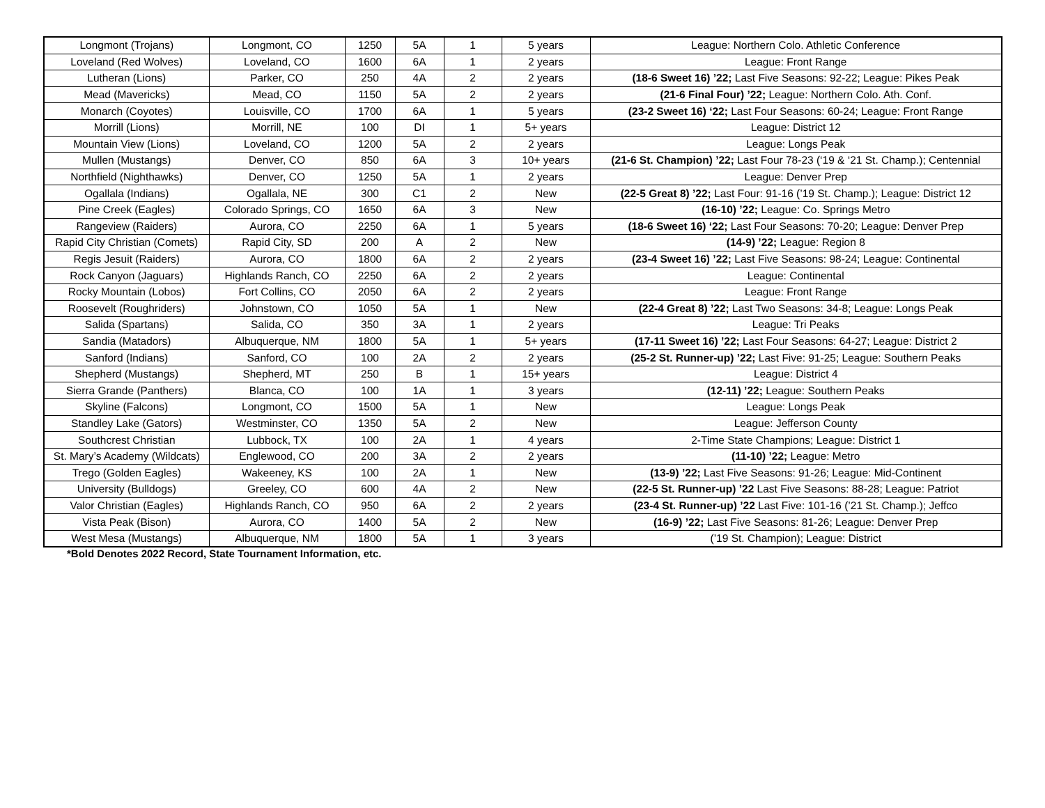| Longmont (Trojans) | Longmont, CO | 1250 | 5A | 1 | 5 years | League: Northern Colo. Athletic Conference |
| Loveland (Red Wolves) | Loveland, CO | 1600 | 6A | 1 | 2 years | League: Front Range |
| Lutheran (Lions) | Parker, CO | 250 | 4A | 2 | 2 years | (18-6 Sweet 16) ’22; Last Five Seasons: 92-22; League: Pikes Peak |
| Mead (Mavericks) | Mead, CO | 1150 | 5A | 2 | 2 years | (21-6 Final Four) ’22; League: Northern Colo. Ath. Conf. |
| Monarch (Coyotes) | Louisville, CO | 1700 | 6A | 1 | 5 years | (23-2 Sweet 16) ‘22; Last Four Seasons: 60-24; League: Front Range |
| Morrill (Lions) | Morrill, NE | 100 | DI | 1 | 5+ years | League: District 12 |
| Mountain View (Lions) | Loveland, CO | 1200 | 5A | 2 | 2 years | League: Longs Peak |
| Mullen (Mustangs) | Denver, CO | 850 | 6A | 3 | 10+ years | (21-6 St. Champion) ’22; Last Four 78-23 (‘19 & ‘21 St. Champ.); Centennial |
| Northfield (Nighthawks) | Denver, CO | 1250 | 5A | 1 | 2 years | League: Denver Prep |
| Ogallala (Indians) | Ogallala, NE | 300 | C1 | 2 | New | (22-5 Great 8) ’22; Last Four: 91-16 (’19 St. Champ.); League: District 12 |
| Pine Creek (Eagles) | Colorado Springs, CO | 1650 | 6A | 3 | New | (16-10) ’22; League: Co. Springs Metro |
| Rangeview (Raiders) | Aurora, CO | 2250 | 6A | 1 | 5 years | (18-6 Sweet 16) ‘22; Last Four Seasons: 70-20; League: Denver Prep |
| Rapid City Christian (Comets) | Rapid City, SD | 200 | A | 2 | New | (14-9) ’22; League: Region 8 |
| Regis Jesuit (Raiders) | Aurora, CO | 1800 | 6A | 2 | 2 years | (23-4 Sweet 16) ’22; Last Five Seasons: 98-24; League: Continental |
| Rock Canyon (Jaguars) | Highlands Ranch, CO | 2250 | 6A | 2 | 2 years | League: Continental |
| Rocky Mountain (Lobos) | Fort Collins, CO | 2050 | 6A | 2 | 2 years | League: Front Range |
| Roosevelt (Roughriders) | Johnstown, CO | 1050 | 5A | 1 | New | (22-4 Great 8) ’22; Last Two Seasons: 34-8; League: Longs Peak |
| Salida (Spartans) | Salida, CO | 350 | 3A | 1 | 2 years | League: Tri Peaks |
| Sandia (Matadors) | Albuquerque, NM | 1800 | 5A | 1 | 5+ years | (17-11 Sweet 16) ’22; Last Four Seasons: 64-27; League: District 2 |
| Sanford (Indians) | Sanford, CO | 100 | 2A | 2 | 2 years | (25-2 St. Runner-up) ’22; Last Five: 91-25; League: Southern Peaks |
| Shepherd (Mustangs) | Shepherd, MT | 250 | B | 1 | 15+ years | League: District 4 |
| Sierra Grande (Panthers) | Blanca, CO | 100 | 1A | 1 | 3 years | (12-11) ’22; League: Southern Peaks |
| Skyline (Falcons) | Longmont, CO | 1500 | 5A | 1 | New | League: Longs Peak |
| Standley Lake (Gators) | Westminster, CO | 1350 | 5A | 2 | New | League: Jefferson County |
| Southcrest Christian | Lubbock, TX | 100 | 2A | 1 | 4 years | 2-Time State Champions; League: District 1 |
| St. Mary’s Academy (Wildcats) | Englewood, CO | 200 | 3A | 2 | 2 years | (11-10) ’22; League: Metro |
| Trego (Golden Eagles) | Wakeeney, KS | 100 | 2A | 1 | New | (13-9) ’22; Last Five Seasons: 91-26; League: Mid-Continent |
| University (Bulldogs) | Greeley, CO | 600 | 4A | 2 | New | (22-5 St. Runner-up) ’22 Last Five Seasons: 88-28; League: Patriot |
| Valor Christian (Eagles) | Highlands Ranch, CO | 950 | 6A | 2 | 2 years | (23-4 St. Runner-up) ’22 Last Five: 101-16 (’21 St. Champ.); Jeffco |
| Vista Peak (Bison) | Aurora, CO | 1400 | 5A | 2 | New | (16-9) ’22; Last Five Seasons: 81-26; League: Denver Prep |
| West Mesa (Mustangs) | Albuquerque, NM | 1800 | 5A | 1 | 3 years | (’19 St. Champion); League: District |
*Bold Denotes 2022 Record, State Tournament Information, etc.